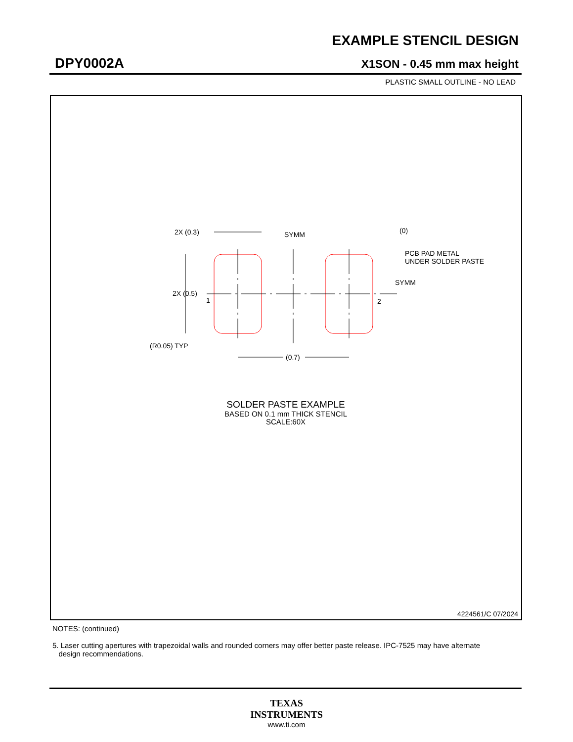EXAMPLE STENCIL DESIGN
DPY0002A X1SON - 0.45 mm max height
PLASTIC SMALL OUTLINE - NO LEAD
2X (0.3)
SYMM
(0)
PCB PAD METAL
UNDER SOLDER PASTE
SYMM
2X (0.5)
1
2
(R0.05) TYP
(0.7)
SOLDER PASTE EXAMPLE
BASED ON 0.1 mm THICK STENCIL
SCALE:60X
4224561/C 07/2024
NOTES: (continued)
5. Laser cutting apertures with trapezoidal walls and rounded corners may offer better paste release. IPC-7525 may have alternate
design recommendations.
TEXAS
INSTRUMENTS
www.ti.com